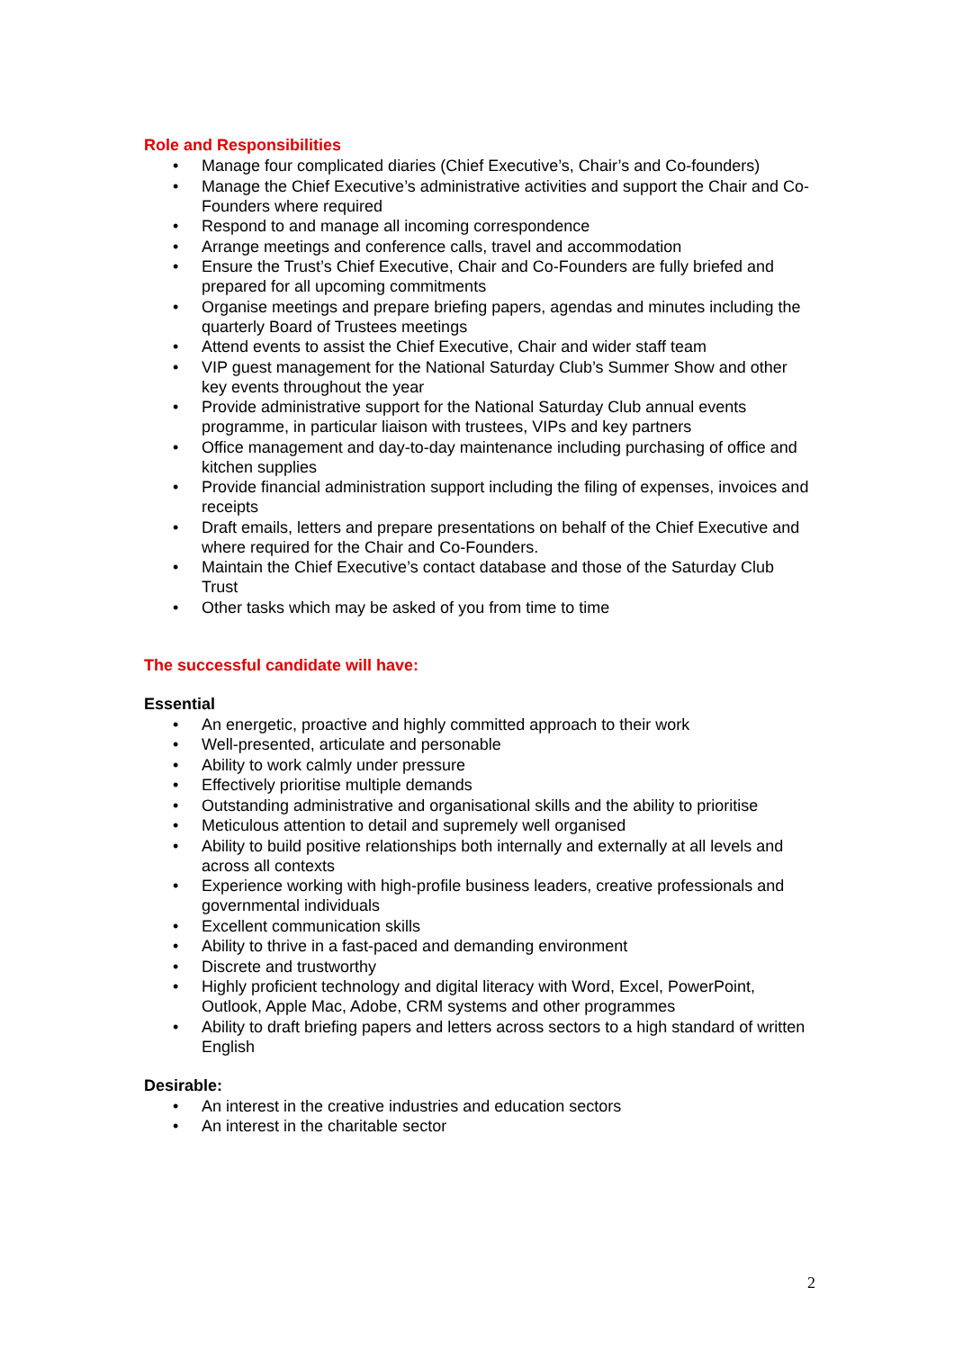Role and Responsibilities
• Manage four complicated diaries (Chief Executive’s, Chair’s and Co-founders)
• Manage the Chief Executive’s administrative activities and support the Chair and Co-Founders where required
• Respond to and manage all incoming correspondence
• Arrange meetings and conference calls, travel and accommodation
• Ensure the Trust’s Chief Executive, Chair and Co-Founders are fully briefed and prepared for all upcoming commitments
• Organise meetings and prepare briefing papers, agendas and minutes including the quarterly Board of Trustees meetings
• Attend events to assist the Chief Executive, Chair and wider staff team
• VIP guest management for the National Saturday Club’s Summer Show and other key events throughout the year
• Provide administrative support for the National Saturday Club annual events programme, in particular liaison with trustees, VIPs and key partners
• Office management and day-to-day maintenance including purchasing of office and kitchen supplies
• Provide financial administration support including the filing of expenses, invoices and receipts
• Draft emails, letters and prepare presentations on behalf of the Chief Executive and where required for the Chair and Co-Founders.
• Maintain the Chief Executive’s contact database and those of the Saturday Club Trust
• Other tasks which may be asked of you from time to time
The successful candidate will have:
Essential
• An energetic, proactive and highly committed approach to their work
• Well-presented, articulate and personable
• Ability to work calmly under pressure
• Effectively prioritise multiple demands
• Outstanding administrative and organisational skills and the ability to prioritise
• Meticulous attention to detail and supremely well organised
• Ability to build positive relationships both internally and externally at all levels and across all contexts
• Experience working with high-profile business leaders, creative professionals and governmental individuals
• Excellent communication skills
• Ability to thrive in a fast-paced and demanding environment
• Discrete and trustworthy
• Highly proficient technology and digital literacy with Word, Excel, PowerPoint, Outlook, Apple Mac, Adobe, CRM systems and other programmes
• Ability to draft briefing papers and letters across sectors to a high standard of written English
Desirable:
• An interest in the creative industries and education sectors
• An interest in the charitable sector
2